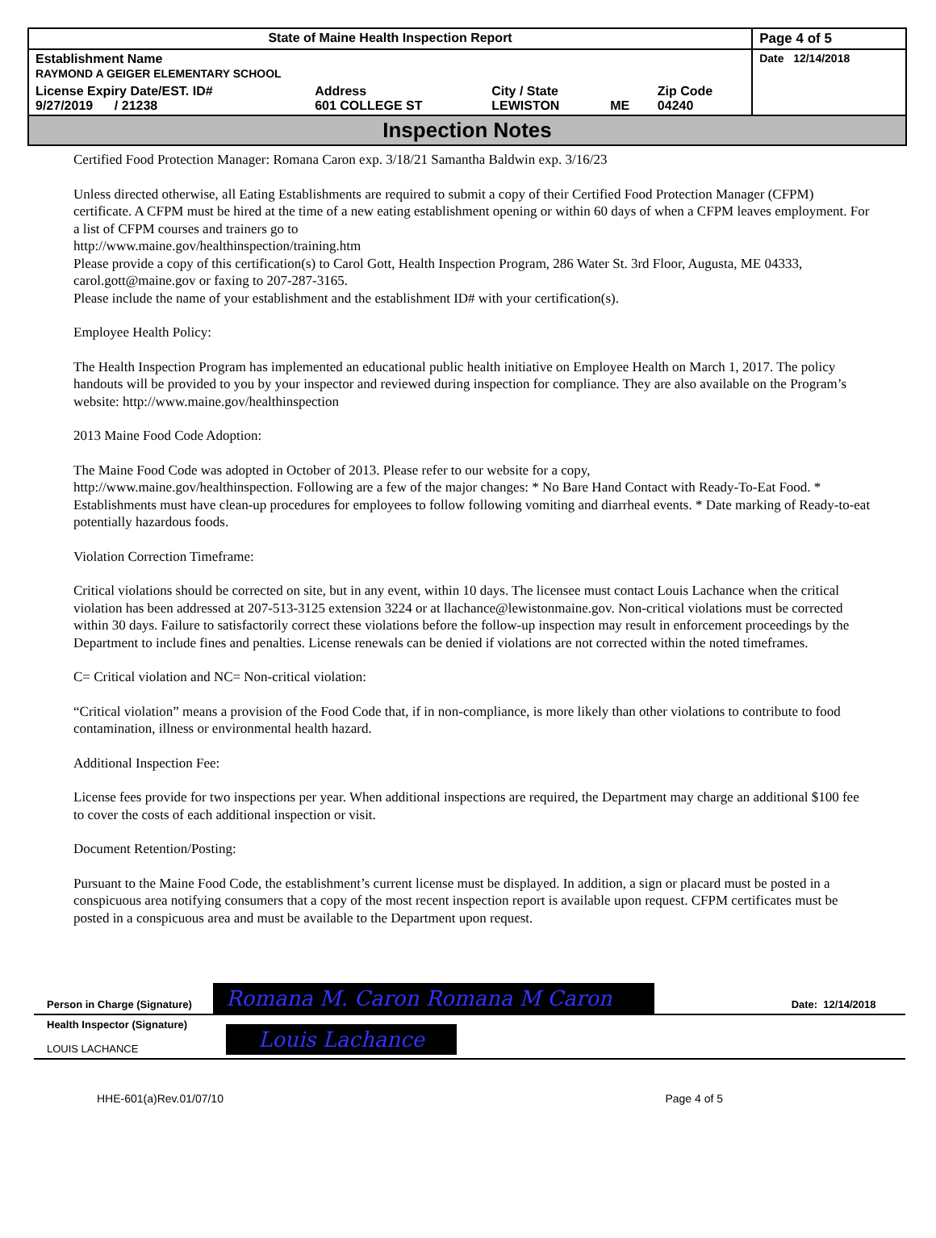| State of Maine Health Inspection Report | | | | | Page 4 of 5 |
| Establishment Name RAYMOND A GEIGER ELEMENTARY SCHOOL | | | | | Date 12/14/2018 |
| License Expiry Date/EST. ID# 9/27/2019 / 21238 | Address 601 COLLEGE ST | City / State LEWISTON | ME | Zip Code 04240 | |
Inspection Notes
Certified Food Protection Manager: Romana Caron exp. 3/18/21 Samantha Baldwin exp. 3/16/23
Unless directed otherwise, all Eating Establishments are required to submit a copy of their Certified Food Protection Manager (CFPM) certificate. A CFPM must be hired at the time of a new eating establishment opening or within 60 days of when a CFPM leaves employment. For a list of CFPM courses and trainers go to
http://www.maine.gov/healthinspection/training.htm
Please provide a copy of this certification(s) to Carol Gott, Health Inspection Program, 286 Water St. 3rd Floor, Augusta, ME 04333, carol.gott@maine.gov or faxing to 207-287-3165.
Please include the name of your establishment and the establishment ID# with your certification(s).
Employee Health Policy:
The Health Inspection Program has implemented an educational public health initiative on Employee Health on March 1, 2017. The policy handouts will be provided to you by your inspector and reviewed during inspection for compliance. They are also available on the Program’s website: http://www.maine.gov/healthinspection
2013 Maine Food Code Adoption:
The Maine Food Code was adopted in October of 2013. Please refer to our website for a copy,
http://www.maine.gov/healthinspection. Following are a few of the major changes: * No Bare Hand Contact with Ready-To-Eat Food. * Establishments must have clean-up procedures for employees to follow following vomiting and diarrheal events. * Date marking of Ready-to-eat potentially hazardous foods.
Violation Correction Timeframe:
Critical violations should be corrected on site, but in any event, within 10 days. The licensee must contact Louis Lachance when the critical violation has been addressed at 207-513-3125 extension 3224 or at llachance@lewistonmaine.gov. Non-critical violations must be corrected within 30 days. Failure to satisfactorily correct these violations before the follow-up inspection may result in enforcement proceedings by the Department to include fines and penalties. License renewals can be denied if violations are not corrected within the noted timeframes.
C= Critical violation and NC= Non-critical violation:
“Critical violation” means a provision of the Food Code that, if in non-compliance, is more likely than other violations to contribute to food contamination, illness or environmental health hazard.
Additional Inspection Fee:
License fees provide for two inspections per year. When additional inspections are required, the Department may charge an additional $100 fee to cover the costs of each additional inspection or visit.
Document Retention/Posting:
Pursuant to the Maine Food Code, the establishment’s current license must be displayed. In addition, a sign or placard must be posted in a conspicuous area notifying consumers that a copy of the most recent inspection report is available upon request. CFPM certificates must be posted in a conspicuous area and must be available to the Department upon request.
| Person in Charge (Signature) | Romana M. Caron Romana M Caron | Date: 12/14/2018 |
| Health Inspector (Signature) LOUIS LACHANCE | Louis Lachance | |
HHE-601(a)Rev.01/07/10 Page 4 of 5